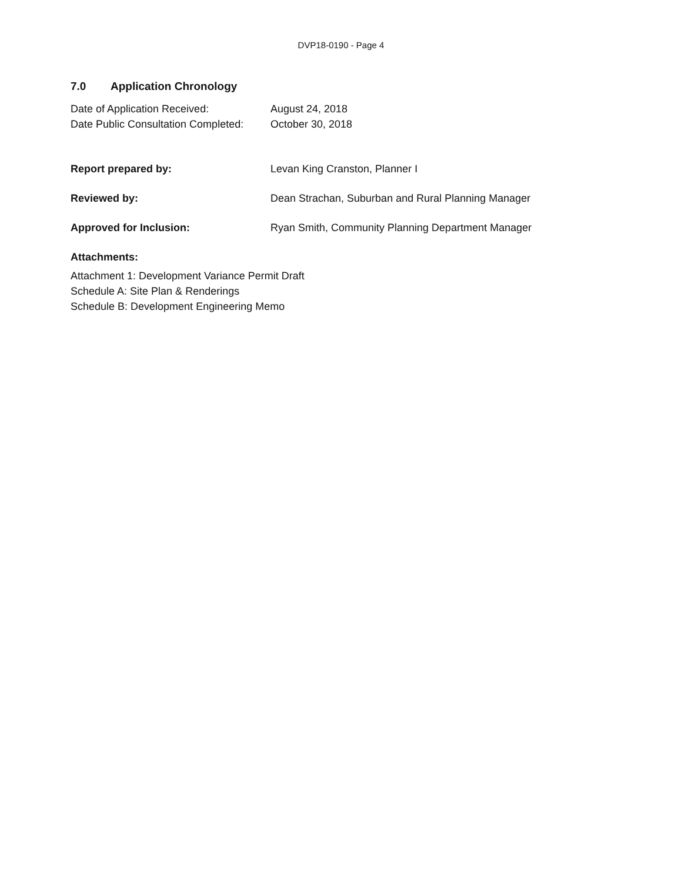DVP18-0190 - Page 4
7.0 Application Chronology
Date of Application Received: August 24, 2018
Date Public Consultation Completed:
October 30, 2018
Report prepared by: Levan King Cranston, Planner I
Reviewed by: Dean Strachan, Suburban and Rural Planning Manager
Approved for Inclusion: Ryan Smith, Community Planning Department Manager
Attachments:
Attachment 1: Development Variance Permit Draft
Schedule A: Site Plan & Renderings
Schedule B: Development Engineering Memo